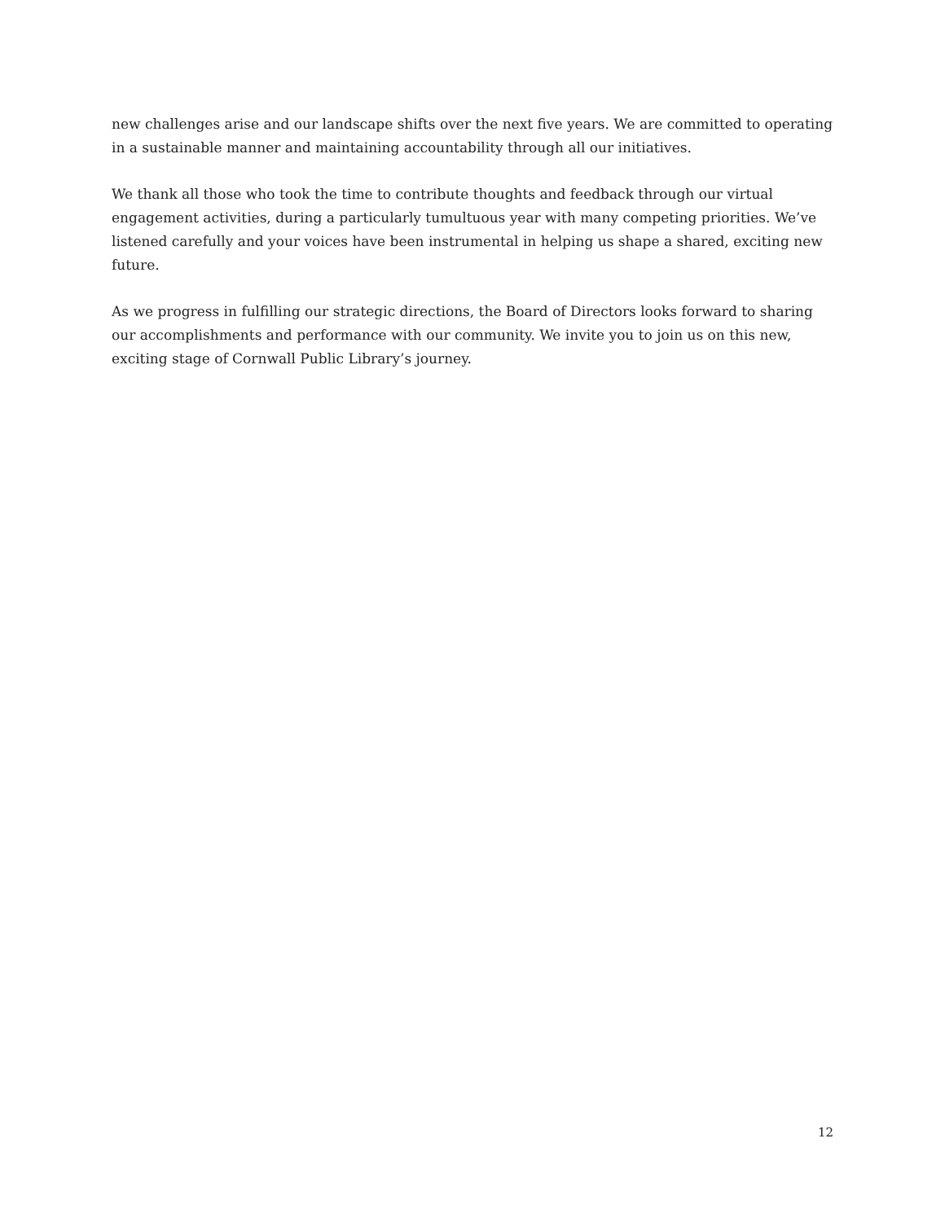new challenges arise and our landscape shifts over the next five years. We are committed to operating in a sustainable manner and maintaining accountability through all our initiatives.
We thank all those who took the time to contribute thoughts and feedback through our virtual engagement activities, during a particularly tumultuous year with many competing priorities. We’ve listened carefully and your voices have been instrumental in helping us shape a shared, exciting new future.
As we progress in fulfilling our strategic directions, the Board of Directors looks forward to sharing our accomplishments and performance with our community. We invite you to join us on this new, exciting stage of Cornwall Public Library’s journey.
12